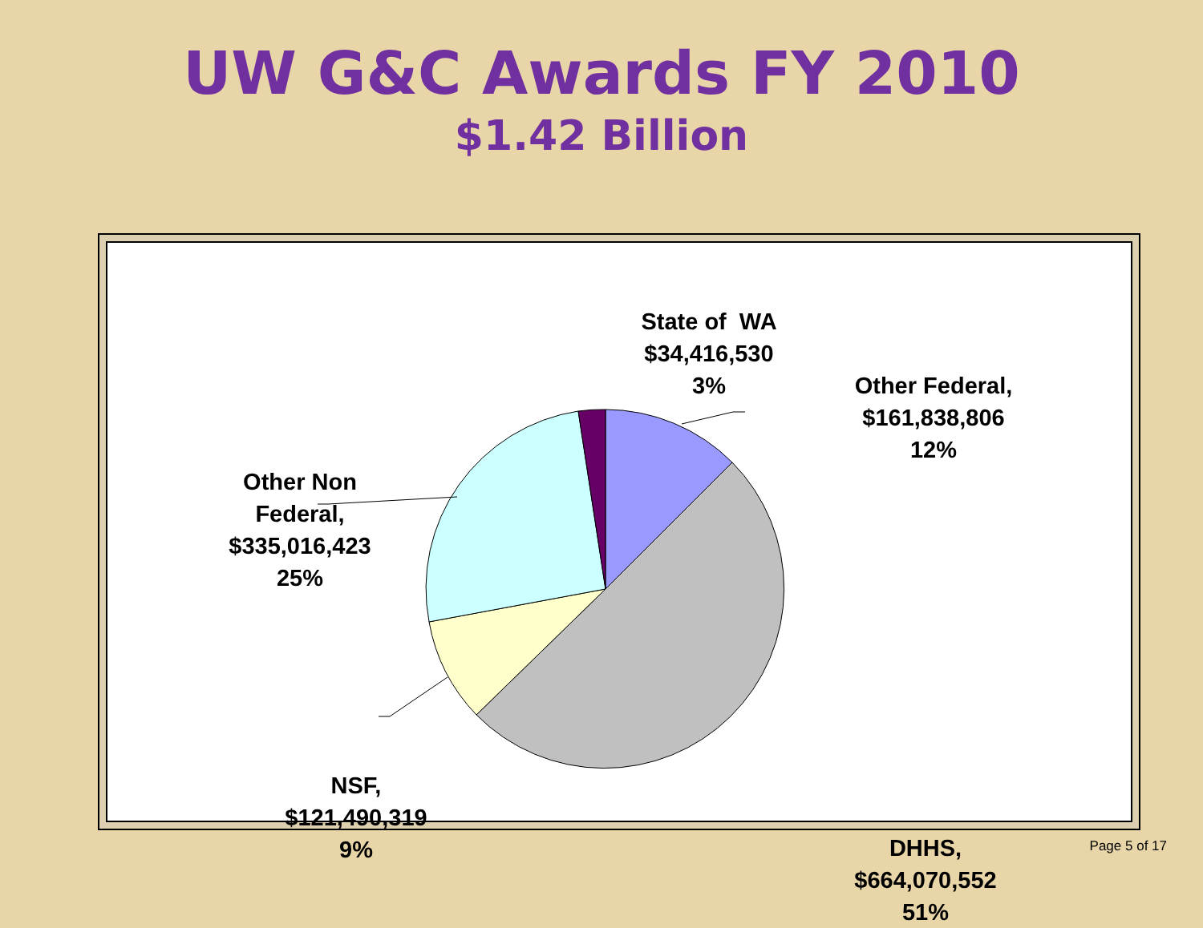UW G&C Awards FY 2010
$1.42 Billion
State of WA
$34,416,530
3%
Other Federal,
$161,838,806
12%
Other Non
Federal,
$335,016,423
25%
NSF,
$121,490,319
9%
DHHS,
$664,070,552
51%
Page 5 of 17